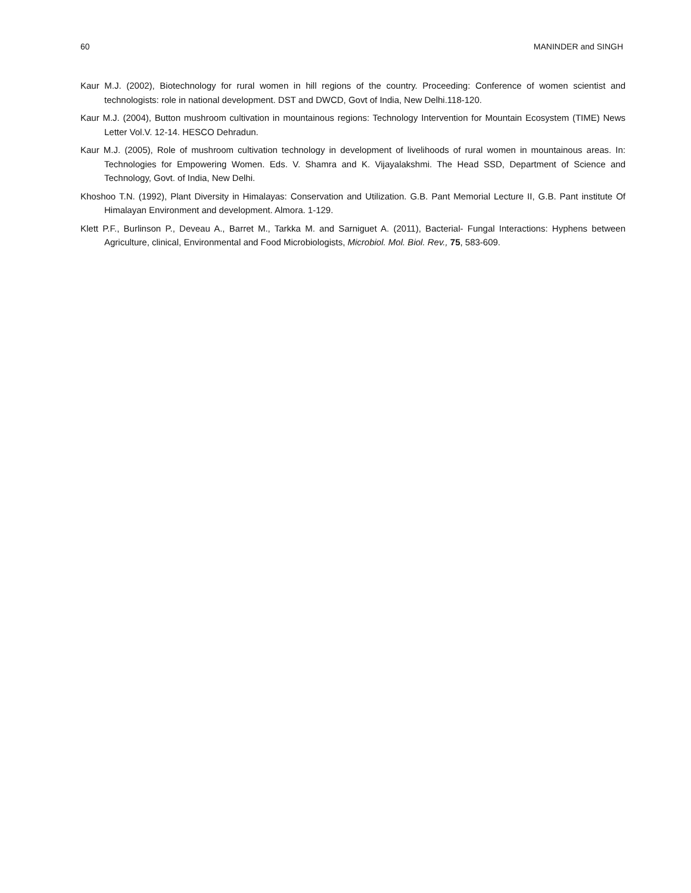60 MANINDER and SINGH
Kaur M.J. (2002), Biotechnology for rural women in hill regions of the country. Proceeding: Conference of women scientist and technologists: role in national development. DST and DWCD, Govt of India, New Delhi.118-120.
Kaur M.J. (2004), Button mushroom cultivation in mountainous regions: Technology Intervention for Mountain Ecosystem (TIME) News Letter Vol.V. 12-14. HESCO Dehradun.
Kaur M.J. (2005), Role of mushroom cultivation technology in development of livelihoods of rural women in mountainous areas. In: Technologies for Empowering Women. Eds. V. Shamra and K. Vijayalakshmi. The Head SSD, Department of Science and Technology, Govt. of India, New Delhi.
Khoshoo T.N. (1992), Plant Diversity in Himalayas: Conservation and Utilization. G.B. Pant Memorial Lecture II, G.B. Pant institute Of Himalayan Environment and development. Almora. 1-129.
Klett P.F., Burlinson P., Deveau A., Barret M., Tarkka M. and Sarniguet A. (2011), Bacterial- Fungal Interactions: Hyphens between Agriculture, clinical, Environmental and Food Microbiologists, Microbiol. Mol. Biol. Rev., 75, 583-609.